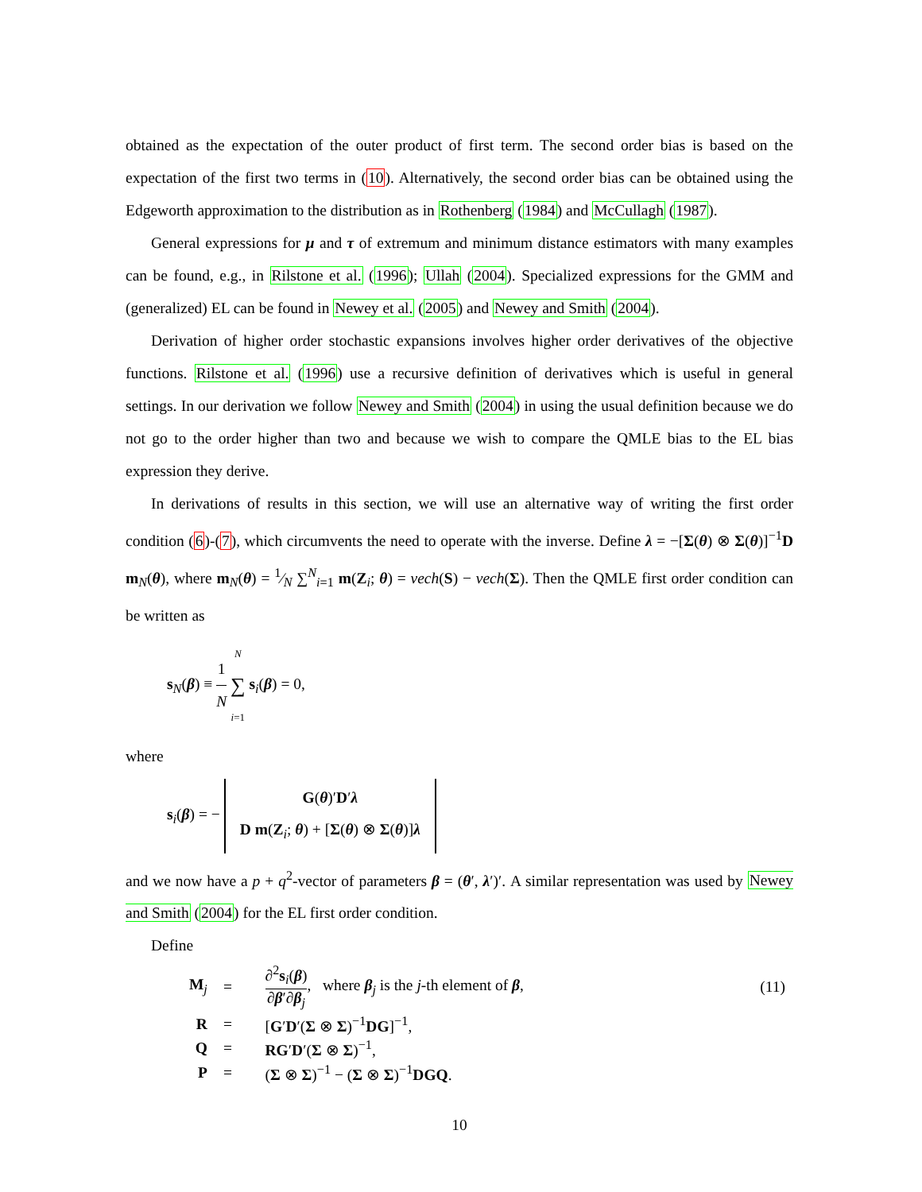obtained as the expectation of the outer product of first term. The second order bias is based on the expectation of the first two terms in (10). Alternatively, the second order bias can be obtained using the Edgeworth approximation to the distribution as in Rothenberg (1984) and McCullagh (1987).
General expressions for μ and τ of extremum and minimum distance estimators with many examples can be found, e.g., in Rilstone et al. (1996); Ullah (2004). Specialized expressions for the GMM and (generalized) EL can be found in Newey et al. (2005) and Newey and Smith (2004).
Derivation of higher order stochastic expansions involves higher order derivatives of the objective functions. Rilstone et al. (1996) use a recursive definition of derivatives which is useful in general settings. In our derivation we follow Newey and Smith (2004) in using the usual definition because we do not go to the order higher than two and because we wish to compare the QMLE bias to the EL bias expression they derive.
In derivations of results in this section, we will use an alternative way of writing the first order condition (6)-(7), which circumvents the need to operate with the inverse. Define λ = −[Σ(θ) ⊗ Σ(θ)]<sup>−1</sup>D m<sub>N</sub>(θ), where m<sub>N</sub>(θ) = 1⁄N ∑<sup>N</sup><sub>i=1</sub> m(Z<sub>i</sub>; θ) = vech(S) − vech(Σ). Then the QMLE first order condition can be written as
s<sub>N</sub>(β) ≡ 1 N N ∑ i=1 s<sub>i</sub>(β) = 0,
where
s<sub>i</sub>(β) = − G(θ)′D′λ
D m(Z<sub>i</sub>; θ) + [Σ(θ) ⊗ Σ(θ)]λ
and we now have a p + q<sup>2</sup>-vector of parameters β = (θ′, λ′)′. A similar representation was used by Newey and Smith (2004) for the EL first order condition.
Define
| M<sub>j</sub> | = | ∂<sup>2</sup> s<sub>i</sub>( β ) ∂ β ′∂ β<sub>j</sub> , where β<sub>j</sub> is the j -th element of β , | (11) |
| R | = | [ G ′ D ′( Σ ⊗ Σ )<sup>−1</sup> DG ]<sup>−1</sup>, | |
| Q | = | RG ′ D ′( Σ ⊗ Σ )<sup>−1</sup>, | |
| P | = | ( Σ ⊗ Σ )<sup>−1</sup> − ( Σ ⊗ Σ )<sup>−1</sup> DGQ . | |
10